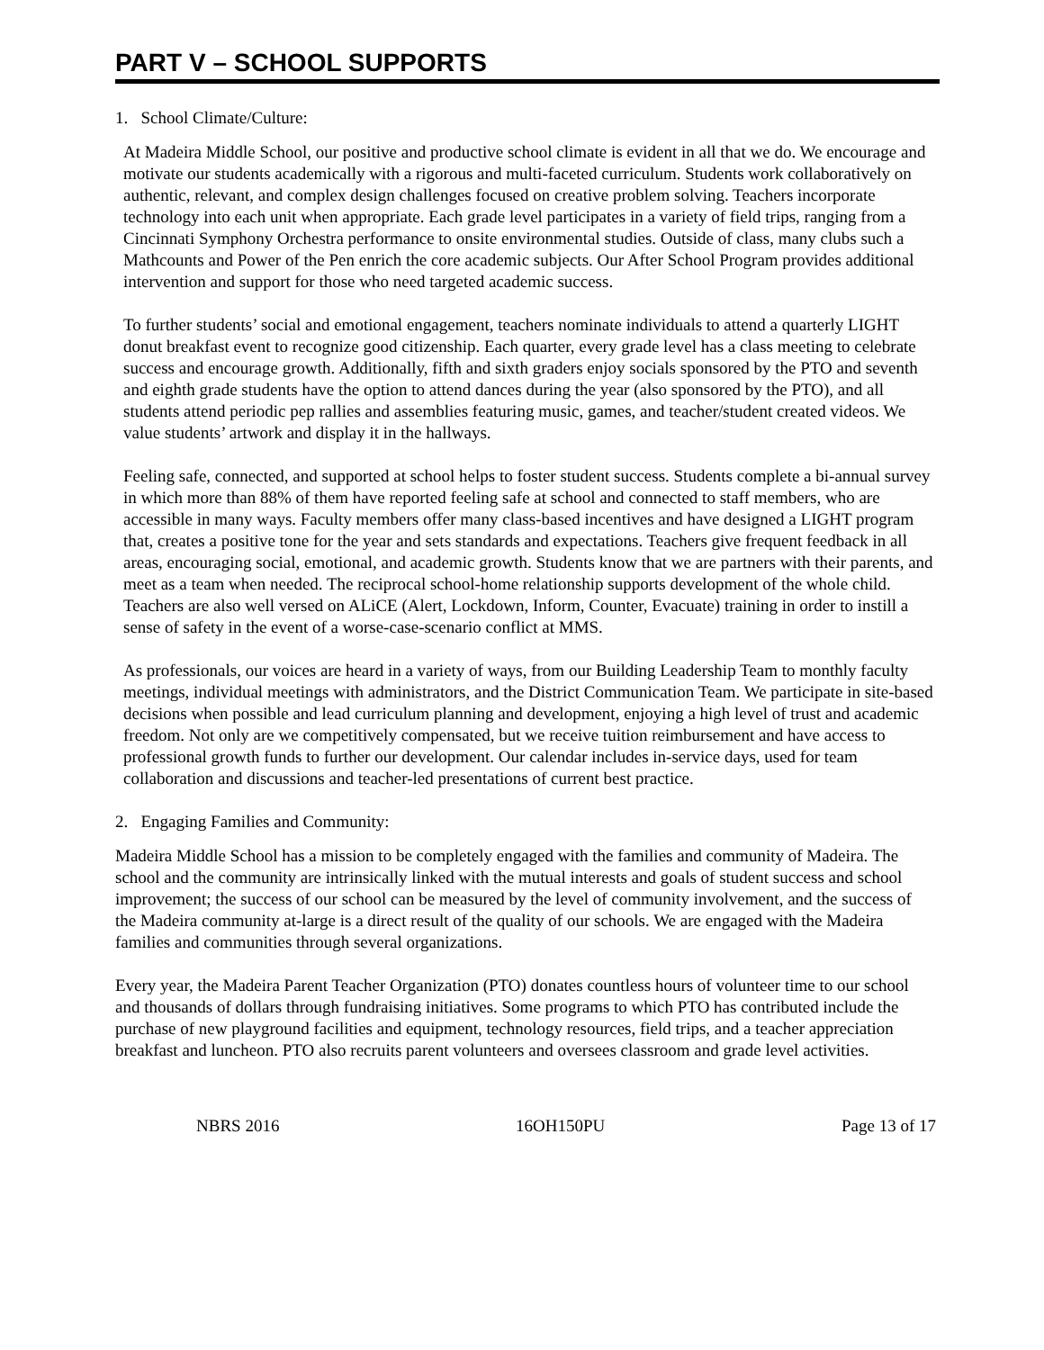PART V – SCHOOL SUPPORTS
1. School Climate/Culture:
At Madeira Middle School, our positive and productive school climate is evident in all that we do. We encourage and motivate our students academically with a rigorous and multi-faceted curriculum. Students work collaboratively on authentic, relevant, and complex design challenges focused on creative problem solving. Teachers incorporate technology into each unit when appropriate. Each grade level participates in a variety of field trips, ranging from a Cincinnati Symphony Orchestra performance to onsite environmental studies. Outside of class, many clubs such a Mathcounts and Power of the Pen enrich the core academic subjects. Our After School Program provides additional intervention and support for those who need targeted academic success.
To further students’ social and emotional engagement, teachers nominate individuals to attend a quarterly LIGHT donut breakfast event to recognize good citizenship. Each quarter, every grade level has a class meeting to celebrate success and encourage growth. Additionally, fifth and sixth graders enjoy socials sponsored by the PTO and seventh and eighth grade students have the option to attend dances during the year (also sponsored by the PTO), and all students attend periodic pep rallies and assemblies featuring music, games, and teacher/student created videos. We value students’ artwork and display it in the hallways.
Feeling safe, connected, and supported at school helps to foster student success. Students complete a bi-annual survey in which more than 88% of them have reported feeling safe at school and connected to staff members, who are accessible in many ways. Faculty members offer many class-based incentives and have designed a LIGHT program that, creates a positive tone for the year and sets standards and expectations. Teachers give frequent feedback in all areas, encouraging social, emotional, and academic growth. Students know that we are partners with their parents, and meet as a team when needed. The reciprocal school-home relationship supports development of the whole child. Teachers are also well versed on ALiCE (Alert, Lockdown, Inform, Counter, Evacuate) training in order to instill a sense of safety in the event of a worse-case-scenario conflict at MMS.
As professionals, our voices are heard in a variety of ways, from our Building Leadership Team to monthly faculty meetings, individual meetings with administrators, and the District Communication Team. We participate in site-based decisions when possible and lead curriculum planning and development, enjoying a high level of trust and academic freedom. Not only are we competitively compensated, but we receive tuition reimbursement and have access to professional growth funds to further our development. Our calendar includes in-service days, used for team collaboration and discussions and teacher-led presentations of current best practice.
2. Engaging Families and Community:
Madeira Middle School has a mission to be completely engaged with the families and community of Madeira. The school and the community are intrinsically linked with the mutual interests and goals of student success and school improvement; the success of our school can be measured by the level of community involvement, and the success of the Madeira community at-large is a direct result of the quality of our schools. We are engaged with the Madeira families and communities through several organizations.
Every year, the Madeira Parent Teacher Organization (PTO) donates countless hours of volunteer time to our school and thousands of dollars through fundraising initiatives. Some programs to which PTO has contributed include the purchase of new playground facilities and equipment, technology resources, field trips, and a teacher appreciation breakfast and luncheon. PTO also recruits parent volunteers and oversees classroom and grade level activities.
NBRS 2016 16OH150PU Page 13 of 17